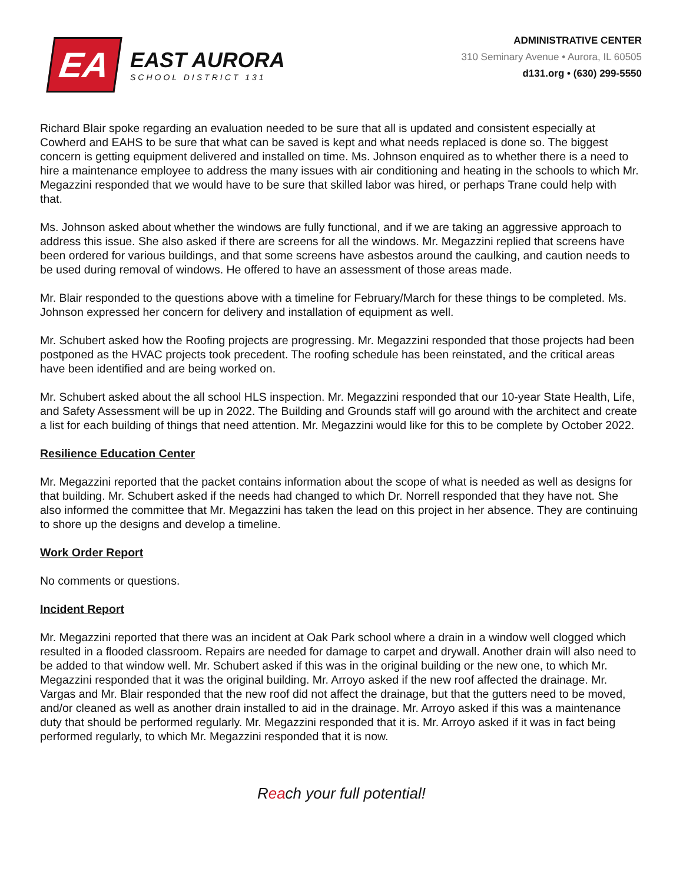EA
EAST AURORA
SCHOOL DISTRICT 131
ADMINISTRATIVE CENTER
310 Seminary Avenue • Aurora, IL 60505
d131.org • (630) 299-5550
Richard Blair spoke regarding an evaluation needed to be sure that all is updated and consistent especially at Cowherd and EAHS to be sure that what can be saved is kept and what needs replaced is done so. The biggest concern is getting equipment delivered and installed on time. Ms. Johnson enquired as to whether there is a need to hire a maintenance employee to address the many issues with air conditioning and heating in the schools to which Mr. Megazzini responded that we would have to be sure that skilled labor was hired, or perhaps Trane could help with that.
Ms. Johnson asked about whether the windows are fully functional, and if we are taking an aggressive approach to address this issue. She also asked if there are screens for all the windows. Mr. Megazzini replied that screens have been ordered for various buildings, and that some screens have asbestos around the caulking, and caution needs to be used during removal of windows. He offered to have an assessment of those areas made.
Mr. Blair responded to the questions above with a timeline for February/March for these things to be completed. Ms. Johnson expressed her concern for delivery and installation of equipment as well.
Mr. Schubert asked how the Roofing projects are progressing. Mr. Megazzini responded that those projects had been postponed as the HVAC projects took precedent. The roofing schedule has been reinstated, and the critical areas have been identified and are being worked on.
Mr. Schubert asked about the all school HLS inspection. Mr. Megazzini responded that our 10-year State Health, Life, and Safety Assessment will be up in 2022. The Building and Grounds staff will go around with the architect and create a list for each building of things that need attention. Mr. Megazzini would like for this to be complete by October 2022.
Resilience Education Center
Mr. Megazzini reported that the packet contains information about the scope of what is needed as well as designs for that building. Mr. Schubert asked if the needs had changed to which Dr. Norrell responded that they have not. She also informed the committee that Mr. Megazzini has taken the lead on this project in her absence. They are continuing to shore up the designs and develop a timeline.
Work Order Report
No comments or questions.
Incident Report
Mr. Megazzini reported that there was an incident at Oak Park school where a drain in a window well clogged which resulted in a flooded classroom. Repairs are needed for damage to carpet and drywall. Another drain will also need to be added to that window well. Mr. Schubert asked if this was in the original building or the new one, to which Mr. Megazzini responded that it was the original building. Mr. Arroyo asked if the new roof affected the drainage. Mr. Vargas and Mr. Blair responded that the new roof did not affect the drainage, but that the gutters need to be moved, and/or cleaned as well as another drain installed to aid in the drainage. Mr. Arroyo asked if this was a maintenance duty that should be performed regularly. Mr. Megazzini responded that it is. Mr. Arroyo asked if it was in fact being performed regularly, to which Mr. Megazzini responded that it is now.
Reach your full potential!